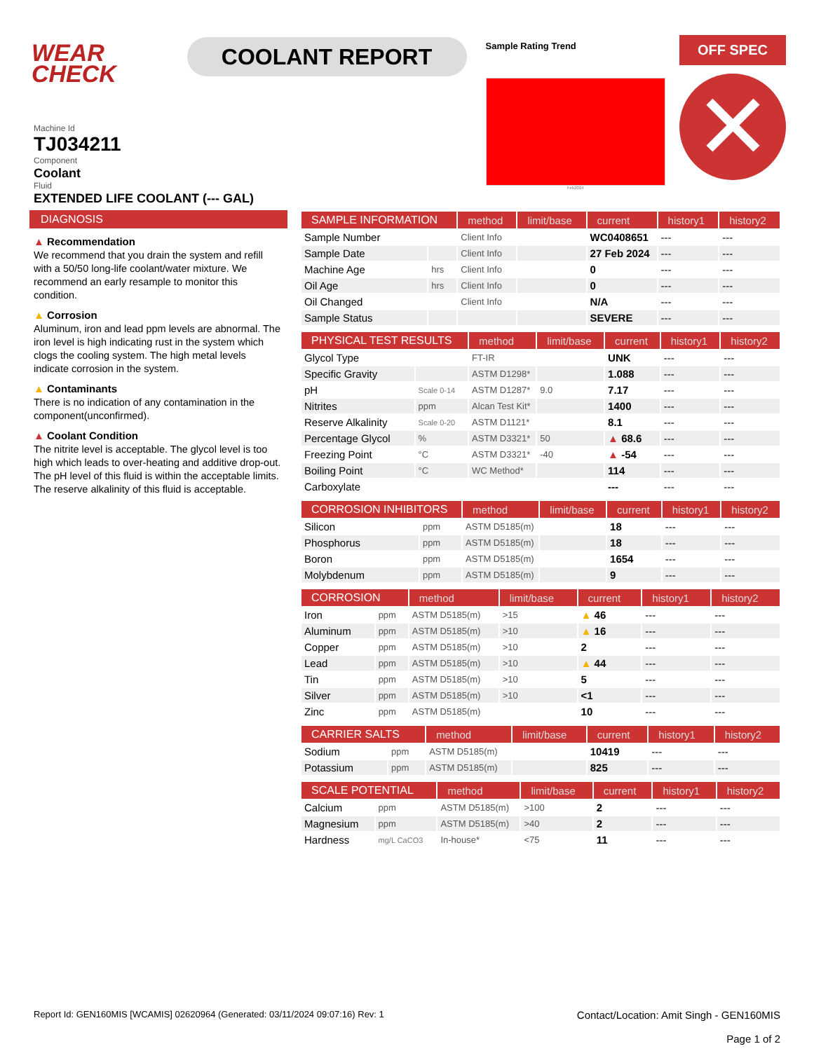WEAR CHECK
COOLANT REPORT
Sample Rating Trend
Feb2024
OFF SPEC
✕
Machine Id
TJ034211
Component
Coolant
Fluid
EXTENDED LIFE COOLANT (--- GAL)
DIAGNOSIS
▲ Recommendation
We recommend that you drain the system and refill with a 50/50 long-life coolant/water mixture. We recommend an early resample to monitor this condition.
▲ Corrosion
Aluminum, iron and lead ppm levels are abnormal. The iron level is high indicating rust in the system which clogs the cooling system. The high metal levels indicate corrosion in the system.
▲ Contaminants
There is no indication of any contamination in the component(unconfirmed).
▲ Coolant Condition
The nitrite level is acceptable. The glycol level is too high which leads to over-heating and additive drop-out. The pH level of this fluid is within the acceptable limits. The reserve alkalinity of this fluid is acceptable.
| SAMPLE INFORMATION | | method | limit/base | current | history1 | history2 |
| --- | --- | --- | --- | --- | --- | --- |
| Sample Number | | Client Info | | WC0408651 | --- | --- |
| Sample Date | | Client Info | | 27 Feb 2024 | --- | --- |
| Machine Age | hrs | Client Info | | 0 | --- | --- |
| Oil Age | hrs | Client Info | | 0 | --- | --- |
| Oil Changed | | Client Info | | N/A | --- | --- |
| Sample Status | | | | SEVERE | --- | --- |
| PHYSICAL TEST RESULTS | | method | limit/base | current | history1 | history2 |
| --- | --- | --- | --- | --- | --- | --- |
| Glycol Type | | FT-IR | | UNK | --- | --- |
| Specific Gravity | | ASTM D1298* | | 1.088 | --- | --- |
| pH | Scale 0-14 | ASTM D1287* | 9.0 | 7.17 | --- | --- |
| Nitrites | ppm | Alcan Test Kit* | | 1400 | --- | --- |
| Reserve Alkalinity | Scale 0-20 | ASTM D1121* | | 8.1 | --- | --- |
| Percentage Glycol | % | ASTM D3321* | 50 | ▲ 68.6 | --- | --- |
| Freezing Point | °C | ASTM D3321* | -40 | ▲ -54 | --- | --- |
| Boiling Point | °C | WC Method* | | 114 | --- | --- |
| Carboxylate | | | | --- | --- | --- |
| CORROSION INHIBITORS | | method | limit/base | current | history1 | history2 |
| --- | --- | --- | --- | --- | --- | --- |
| Silicon | ppm | ASTM D5185(m) | | 18 | --- | --- |
| Phosphorus | ppm | ASTM D5185(m) | | 18 | --- | --- |
| Boron | ppm | ASTM D5185(m) | | 1654 | --- | --- |
| Molybdenum | ppm | ASTM D5185(m) | | 9 | --- | --- |
| CORROSION | | method | limit/base | current | history1 | history2 |
| --- | --- | --- | --- | --- | --- | --- |
| Iron | ppm | ASTM D5185(m) | >15 | ▲ 46 | --- | --- |
| Aluminum | ppm | ASTM D5185(m) | >10 | ▲ 16 | --- | --- |
| Copper | ppm | ASTM D5185(m) | >10 | 2 | --- | --- |
| Lead | ppm | ASTM D5185(m) | >10 | ▲ 44 | --- | --- |
| Tin | ppm | ASTM D5185(m) | >10 | 5 | --- | --- |
| Silver | ppm | ASTM D5185(m) | >10 | <1 | --- | --- |
| Zinc | ppm | ASTM D5185(m) | | 10 | --- | --- |
| CARRIER SALTS | | method | limit/base | current | history1 | history2 |
| --- | --- | --- | --- | --- | --- | --- |
| Sodium | ppm | ASTM D5185(m) | | 10419 | --- | --- |
| Potassium | ppm | ASTM D5185(m) | | 825 | --- | --- |
| SCALE POTENTIAL | | method | limit/base | current | history1 | history2 |
| --- | --- | --- | --- | --- | --- | --- |
| Calcium | ppm | ASTM D5185(m) | >100 | 2 | --- | --- |
| Magnesium | ppm | ASTM D5185(m) | >40 | 2 | --- | --- |
| Hardness | mg/L CaCO3 | In-house* | <75 | 11 | --- | --- |
Report Id: GEN160MIS [WCAMIS] 02620964 (Generated: 03/11/2024 09:07:16) Rev: 1
Contact/Location: Amit Singh - GEN160MIS
Page 1 of 2